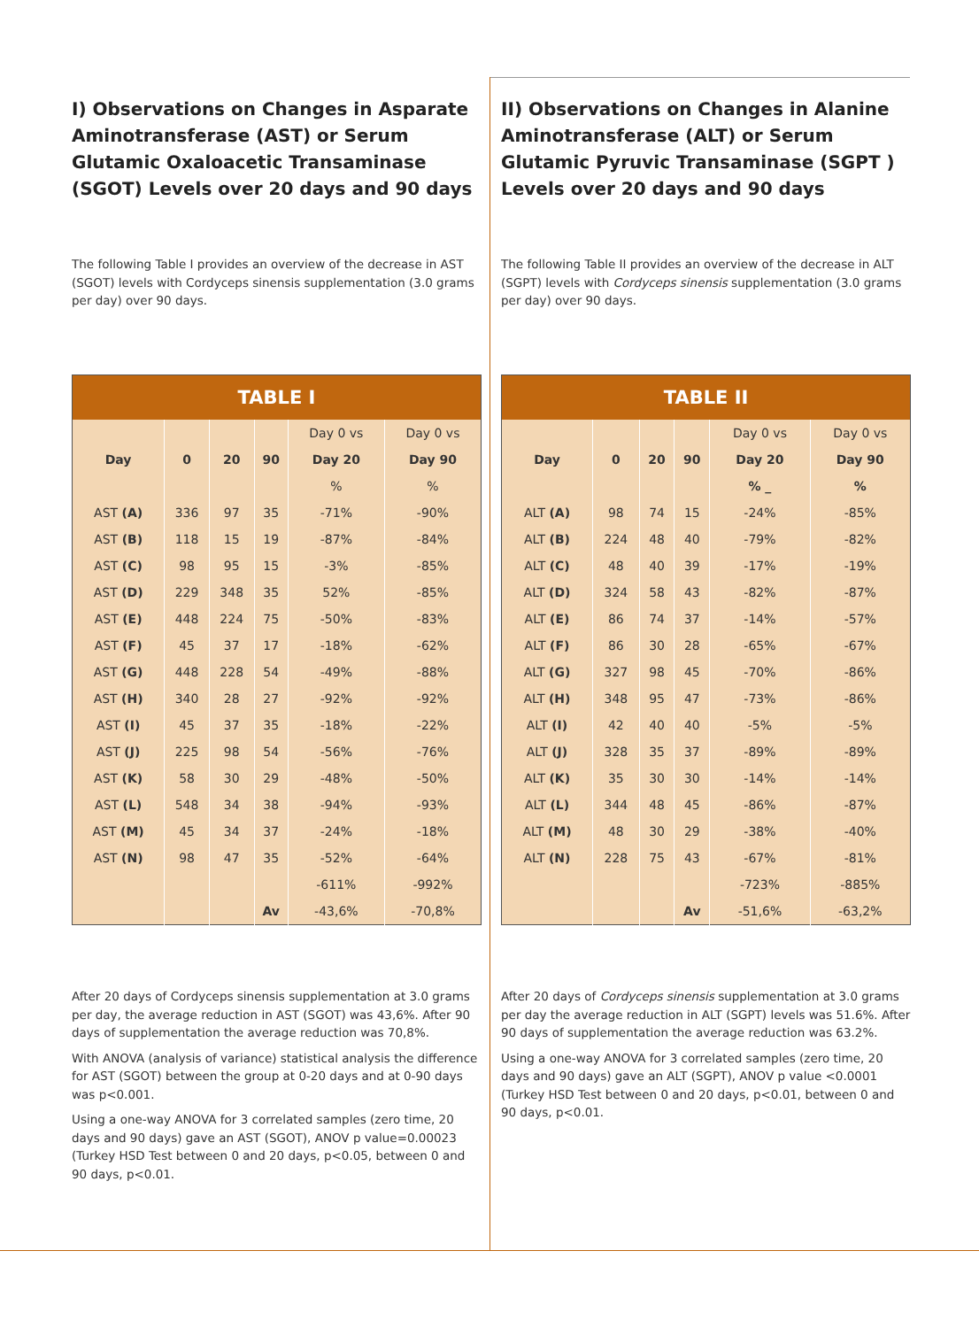I) Observations on Changes in Asparate Aminotransferase (AST) or Serum Glutamic Oxaloacetic Transaminase (SGOT) Levels over 20 days and 90 days
The following Table I provides an overview of the decrease in AST (SGOT) levels with Cordyceps sinensis supplementation (3.0 grams per day) over 90 days.
| TABLE I | | | | | |
| --- | --- | --- | --- | --- | --- |
| | | | | Day 0 vs | Day 0 vs |
| Day | 0 | 20 | 90 | Day 20 | Day 90 |
| | | | | % | % |
| AST (A) | 336 | 97 | 35 | -71% | -90% |
| AST (B) | 118 | 15 | 19 | -87% | -84% |
| AST (C) | 98 | 95 | 15 | -3% | -85% |
| AST (D) | 229 | 348 | 35 | 52% | -85% |
| AST (E) | 448 | 224 | 75 | -50% | -83% |
| AST (F) | 45 | 37 | 17 | -18% | -62% |
| AST (G) | 448 | 228 | 54 | -49% | -88% |
| AST (H) | 340 | 28 | 27 | -92% | -92% |
| AST (I) | 45 | 37 | 35 | -18% | -22% |
| AST (J) | 225 | 98 | 54 | -56% | -76% |
| AST (K) | 58 | 30 | 29 | -48% | -50% |
| AST (L) | 548 | 34 | 38 | -94% | -93% |
| AST (M) | 45 | 34 | 37 | -24% | -18% |
| AST (N) | 98 | 47 | 35 | -52% | -64% |
| | | | | -611% | -992% |
| | | | Av | -43,6% | -70,8% |
After 20 days of Cordyceps sinensis supplementation at 3.0 grams per day, the average reduction in AST (SGOT) was 43,6%. After 90 days of supplementation the average reduction was 70,8%.
With ANOVA (analysis of variance) statistical analysis the difference for AST (SGOT) between the group at 0-20 days and at 0-90 days was p<0.001.
Using a one-way ANOVA for 3 correlated samples (zero time, 20 days and 90 days) gave an AST (SGOT), ANOV p value=0.00023 (Turkey HSD Test between 0 and 20 days, p<0.05, between 0 and 90 days, p<0.01.
II) Observations on Changes in Alanine Aminotransferase (ALT) or Serum Glutamic Pyruvic Transaminase (SGPT ) Levels over 20 days and 90 days
The following Table II provides an overview of the decrease in ALT (SGPT) levels with Cordyceps sinensis supplementation (3.0 grams per day) over 90 days.
| TABLE II | | | | | |
| --- | --- | --- | --- | --- | --- |
| | | | | Day 0 vs | Day 0 vs |
| Day | 0 | 20 | 90 | Day 20 | Day 90 |
| | | | | % _ | % |
| ALT (A) | 98 | 74 | 15 | -24% | -85% |
| ALT (B) | 224 | 48 | 40 | -79% | -82% |
| ALT (C) | 48 | 40 | 39 | -17% | -19% |
| ALT (D) | 324 | 58 | 43 | -82% | -87% |
| ALT (E) | 86 | 74 | 37 | -14% | -57% |
| ALT (F) | 86 | 30 | 28 | -65% | -67% |
| ALT (G) | 327 | 98 | 45 | -70% | -86% |
| ALT (H) | 348 | 95 | 47 | -73% | -86% |
| ALT (I) | 42 | 40 | 40 | -5% | -5% |
| ALT (J) | 328 | 35 | 37 | -89% | -89% |
| ALT (K) | 35 | 30 | 30 | -14% | -14% |
| ALT (L) | 344 | 48 | 45 | -86% | -87% |
| ALT (M) | 48 | 30 | 29 | -38% | -40% |
| ALT (N) | 228 | 75 | 43 | -67% | -81% |
| | | | | -723% | -885% |
| | | | Av | -51,6% | -63,2% |
After 20 days of Cordyceps sinensis supplementation at 3.0 grams per day the average reduction in ALT (SGPT) levels was 51.6%. After 90 days of supplementation the average reduction was 63.2%.
Using a one-way ANOVA for 3 correlated samples (zero time, 20 days and 90 days) gave an ALT (SGPT), ANOV p value <0.0001 (Turkey HSD Test between 0 and 20 days, p<0.01, between 0 and 90 days, p<0.01.